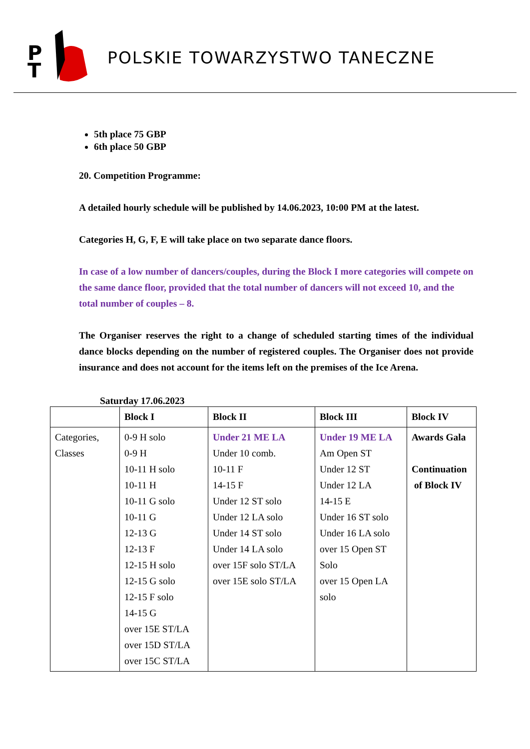P
T
POLSKIE TOWARZYSTWO TANECZNE
5th place 75 GBP
6th place 50 GBP
20. Competition Programme:
A detailed hourly schedule will be published by 14.06.2023, 10:00 PM at the latest.
Categories H, G, F, E will take place on two separate dance floors.
In case of a low number of dancers/couples, during the Block I more categories will compete on the same dance floor, provided that the total number of dancers will not exceed 10, and the total number of couples – 8.
The Organiser reserves the right to a change of scheduled starting times of the individual dance blocks depending on the number of registered couples. The Organiser does not provide insurance and does not account for the items left on the premises of the Ice Arena.
Saturday 17.06.2023
| | Block I | Block II | Block III | Block IV |
| --- | --- | --- | --- | --- |
| Categories, Classes | 0-9 H solo 0-9 H 10-11 H solo 10-11 H 10-11 G solo 10-11 G 12-13 G 12-13 F 12-15 H solo 12-15 G solo 12-15 F solo 14-15 G over 15E ST/LA over 15D ST/LA over 15C ST/LA | Under 21 ME LA Under 10 comb. 10-11 F 14-15 F Under 12 ST solo Under 12 LA solo Under 14 ST solo Under 14 LA solo over 15F solo ST/LA over 15E solo ST/LA | Under 19 ME LA Am Open ST Under 12 ST Under 12 LA 14-15 E Under 16 ST solo Under 16 LA solo over 15 Open ST Solo over 15 Open LA solo | Awards Gala Continuation of Block IV |